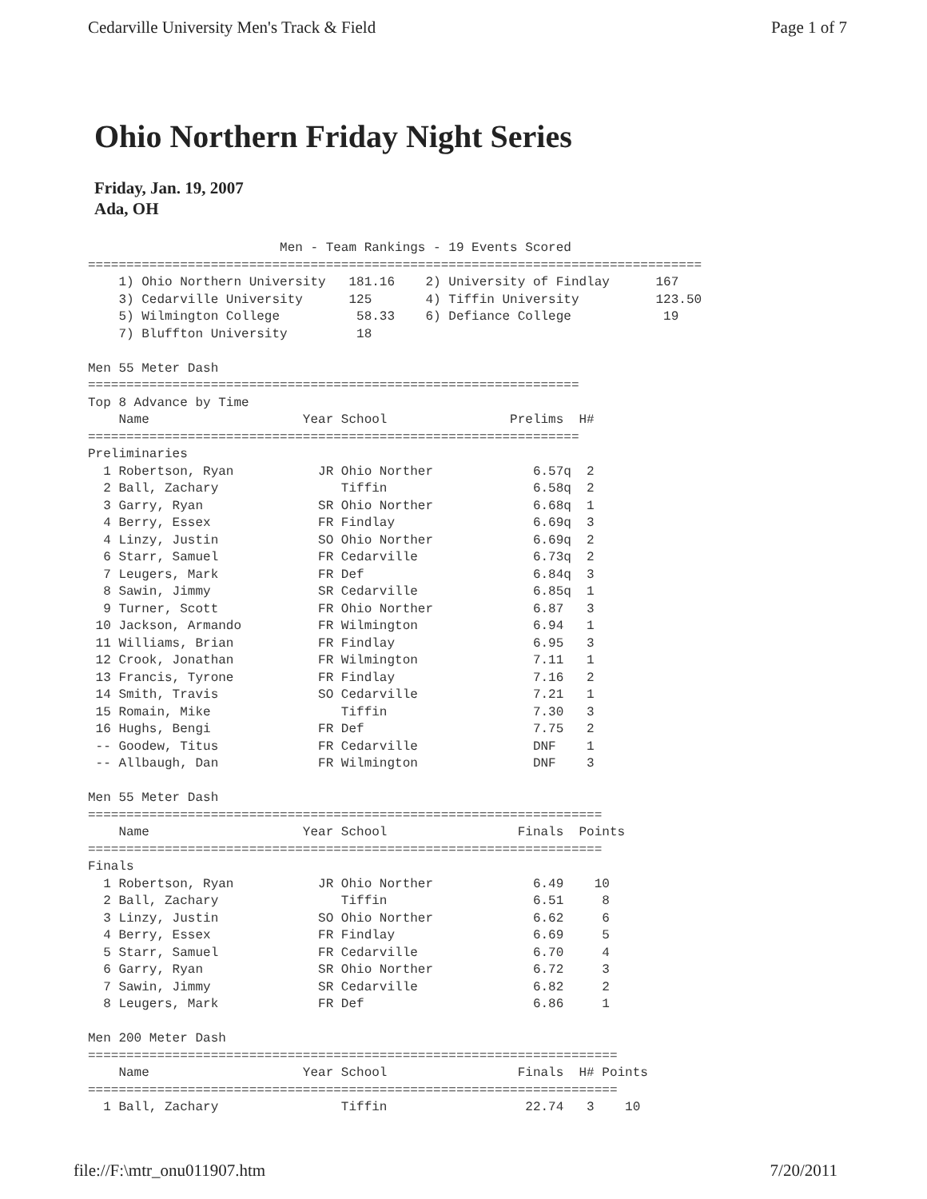Cedarville University Men's Track & Field Page 1 of 7
Ohio Northern Friday Night Series
Friday, Jan. 19, 2007
Ada, OH
                         Men - Team Rankings - 19 Events Scored
================================================================================
    1) Ohio Northern University   181.16    2) University of Findlay      167
    3) Cedarville University      125       4) Tiffin University          123.50
    5) Wilmington College          58.33    6) Defiance College            19
    7) Bluffton University         18

Men 55 Meter Dash
================================================================
Top 8 Advance by Time
    Name                    Year School                Prelims  H#
================================================================
Preliminaries
  1 Robertson, Ryan           JR Ohio Norther             6.57q  2
  2 Ball, Zachary                Tiffin                   6.58q  2
  3 Garry, Ryan               SR Ohio Norther             6.68q  1
  4 Berry, Essex              FR Findlay                  6.69q  3
  4 Linzy, Justin             SO Ohio Norther             6.69q  2
  6 Starr, Samuel             FR Cedarville               6.73q  2
  7 Leugers, Mark             FR Def                      6.84q  3
  8 Sawin, Jimmy              SR Cedarville               6.85q  1
  9 Turner, Scott             FR Ohio Norther             6.87   3
 10 Jackson, Armando          FR Wilmington               6.94   1
 11 Williams, Brian           FR Findlay                  6.95   3
 12 Crook, Jonathan           FR Wilmington               7.11   1
 13 Francis, Tyrone           FR Findlay                  7.16   2
 14 Smith, Travis             SO Cedarville               7.21   1
 15 Romain, Mike                 Tiffin                   7.30   3
 16 Hughs, Bengi              FR Def                      7.75   2
 -- Goodew, Titus             FR Cedarville               DNF    1
 -- Allbaugh, Dan             FR Wilmington               DNF    3

Men 55 Meter Dash
===================================================================
    Name                    Year School                 Finals  Points
===================================================================
Finals
  1 Robertson, Ryan           JR Ohio Norther             6.49    10
  2 Ball, Zachary                Tiffin                   6.51     8
  3 Linzy, Justin             SO Ohio Norther             6.62     6
  4 Berry, Essex              FR Findlay                  6.69     5
  5 Starr, Samuel             FR Cedarville               6.70     4
  6 Garry, Ryan               SR Ohio Norther             6.72     3
  7 Sawin, Jimmy              SR Cedarville               6.82     2
  8 Leugers, Mark             FR Def                      6.86     1

Men 200 Meter Dash
=====================================================================
    Name                    Year School                 Finals  H# Points
=====================================================================
  1 Ball, Zachary                Tiffin                  22.74   3    10
file://F:\mtr_onu011907.htm 7/20/2011